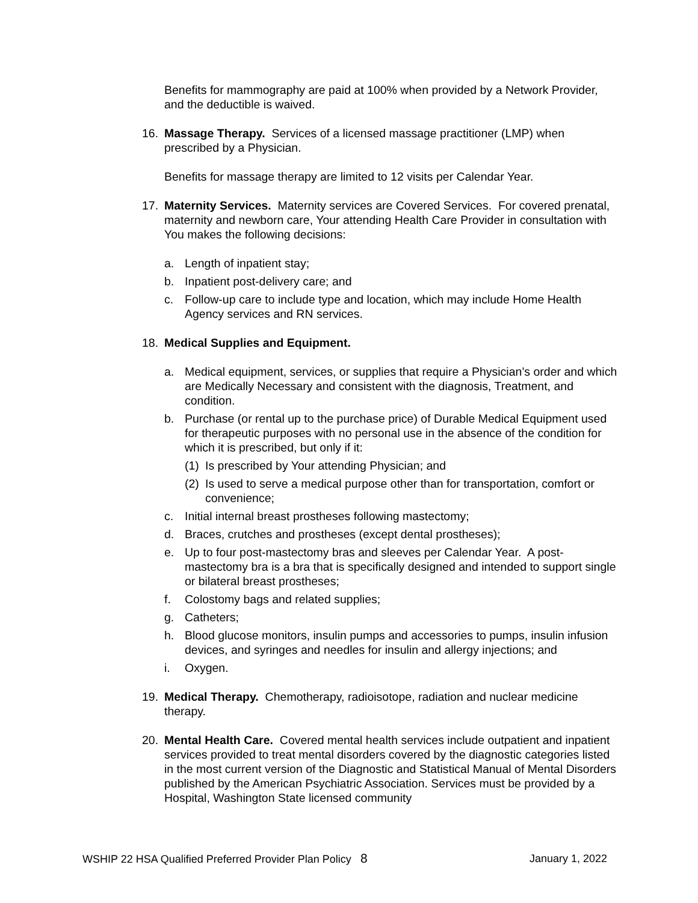Benefits for mammography are paid at 100% when provided by a Network Provider, and the deductible is waived.
16. Massage Therapy. Services of a licensed massage practitioner (LMP) when prescribed by a Physician.
Benefits for massage therapy are limited to 12 visits per Calendar Year.
17. Maternity Services. Maternity services are Covered Services. For covered prenatal, maternity and newborn care, Your attending Health Care Provider in consultation with You makes the following decisions:
a. Length of inpatient stay;
b. Inpatient post-delivery care; and
c. Follow-up care to include type and location, which may include Home Health Agency services and RN services.
18. Medical Supplies and Equipment.
a. Medical equipment, services, or supplies that require a Physician’s order and which are Medically Necessary and consistent with the diagnosis, Treatment, and condition.
b. Purchase (or rental up to the purchase price) of Durable Medical Equipment used for therapeutic purposes with no personal use in the absence of the condition for which it is prescribed, but only if it:
(1) Is prescribed by Your attending Physician; and
(2) Is used to serve a medical purpose other than for transportation, comfort or convenience;
c. Initial internal breast prostheses following mastectomy;
d. Braces, crutches and prostheses (except dental prostheses);
e. Up to four post-mastectomy bras and sleeves per Calendar Year. A post-mastectomy bra is a bra that is specifically designed and intended to support single or bilateral breast prostheses;
f. Colostomy bags and related supplies;
g. Catheters;
h. Blood glucose monitors, insulin pumps and accessories to pumps, insulin infusion devices, and syringes and needles for insulin and allergy injections; and
i. Oxygen.
19. Medical Therapy. Chemotherapy, radioisotope, radiation and nuclear medicine therapy.
20. Mental Health Care. Covered mental health services include outpatient and inpatient services provided to treat mental disorders covered by the diagnostic categories listed in the most current version of the Diagnostic and Statistical Manual of Mental Disorders published by the American Psychiatric Association. Services must be provided by a Hospital, Washington State licensed community
WSHIP 22 HSA Qualified Preferred Provider Plan Policy 8 January 1, 2022